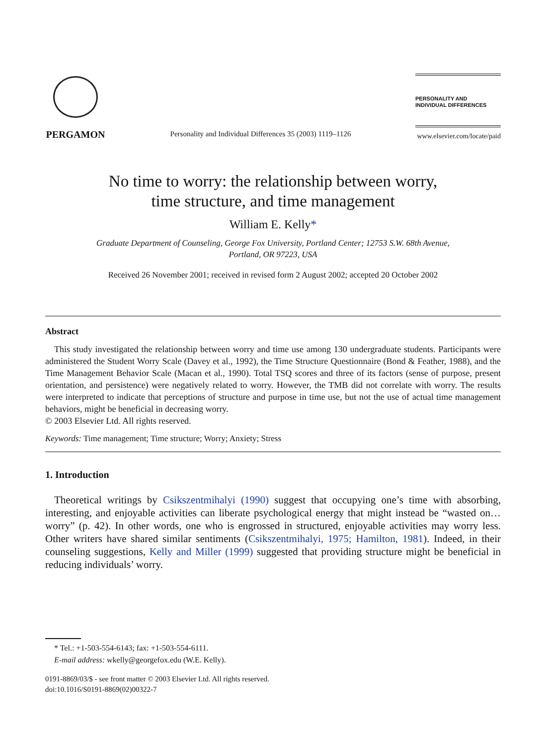PERGAMON
Personality and Individual Differences 35 (2003) 1119–1126
PERSONALITY AND
INDIVIDUAL DIFFERENCES
www.elsevier.com/locate/paid
No time to worry: the relationship between worry,
time structure, and time management
William E. Kelly*
Graduate Department of Counseling, George Fox University, Portland Center; 12753 S.W. 68th Avenue,
Portland, OR 97223, USA
Received 26 November 2001; received in revised form 2 August 2002; accepted 20 October 2002
Abstract
This study investigated the relationship between worry and time use among 130 undergraduate students. Participants were administered the Student Worry Scale (Davey et al., 1992), the Time Structure Questionnaire (Bond & Feather, 1988), and the Time Management Behavior Scale (Macan et al., 1990). Total TSQ scores and three of its factors (sense of purpose, present orientation, and persistence) were negatively related to worry. However, the TMB did not correlate with worry. The results were interpreted to indicate that perceptions of structure and purpose in time use, but not the use of actual time management behaviors, might be beneficial in decreasing worry.
© 2003 Elsevier Ltd. All rights reserved.
Keywords: Time management; Time structure; Worry; Anxiety; Stress
1. Introduction
Theoretical writings by Csikszentmihalyi (1990) suggest that occupying one’s time with absorbing, interesting, and enjoyable activities can liberate psychological energy that might instead be “wasted on…worry” (p. 42). In other words, one who is engrossed in structured, enjoyable activities may worry less. Other writers have shared similar sentiments (Csikszentmihalyi, 1975; Hamilton, 1981). Indeed, in their counseling suggestions, Kelly and Miller (1999) suggested that providing structure might be beneficial in reducing individuals’ worry.
* Tel.: +1-503-554-6143; fax: +1-503-554-6111.
E-mail address: wkelly@georgefox.edu (W.E. Kelly).
0191-8869/03/$ - see front matter © 2003 Elsevier Ltd. All rights reserved.
doi:10.1016/S0191-8869(02)00322-7